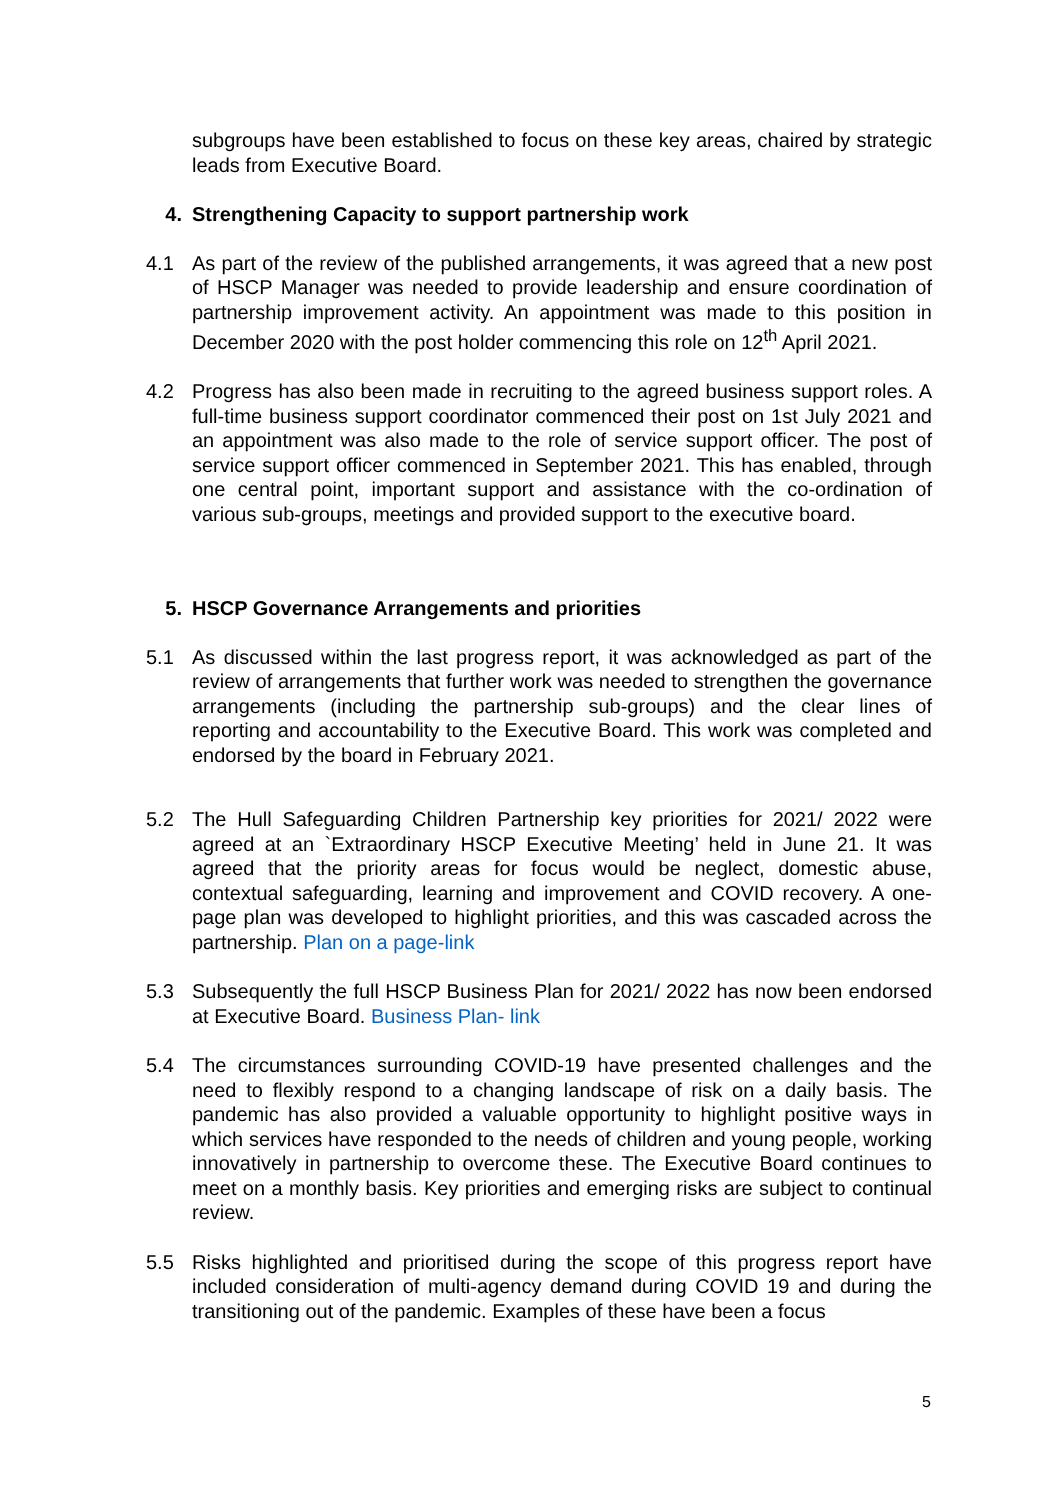subgroups have been established to focus on these key areas, chaired by strategic leads from Executive Board.
4. Strengthening Capacity to support partnership work
4.1 As part of the review of the published arrangements, it was agreed that a new post of HSCP Manager was needed to provide leadership and ensure coordination of partnership improvement activity. An appointment was made to this position in December 2020 with the post holder commencing this role on 12<sup>th</sup> April 2021.
4.2 Progress has also been made in recruiting to the agreed business support roles. A full-time business support coordinator commenced their post on 1st July 2021 and an appointment was also made to the role of service support officer. The post of service support officer commenced in September 2021. This has enabled, through one central point, important support and assistance with the co-ordination of various sub-groups, meetings and provided support to the executive board.
5. HSCP Governance Arrangements and priorities
5.1 As discussed within the last progress report, it was acknowledged as part of the review of arrangements that further work was needed to strengthen the governance arrangements (including the partnership sub-groups) and the clear lines of reporting and accountability to the Executive Board. This work was completed and endorsed by the board in February 2021.
5.2 The Hull Safeguarding Children Partnership key priorities for 2021/ 2022 were agreed at an `Extraordinary HSCP Executive Meeting’ held in June 21. It was agreed that the priority areas for focus would be neglect, domestic abuse, contextual safeguarding, learning and improvement and COVID recovery. A one-page plan was developed to highlight priorities, and this was cascaded across the partnership. Plan on a page-link
5.3 Subsequently the full HSCP Business Plan for 2021/ 2022 has now been endorsed at Executive Board. Business Plan- link
5.4 The circumstances surrounding COVID-19 have presented challenges and the need to flexibly respond to a changing landscape of risk on a daily basis. The pandemic has also provided a valuable opportunity to highlight positive ways in which services have responded to the needs of children and young people, working innovatively in partnership to overcome these. The Executive Board continues to meet on a monthly basis. Key priorities and emerging risks are subject to continual review.
5.5 Risks highlighted and prioritised during the scope of this progress report have included consideration of multi-agency demand during COVID 19 and during the transitioning out of the pandemic. Examples of these have been a focus
5